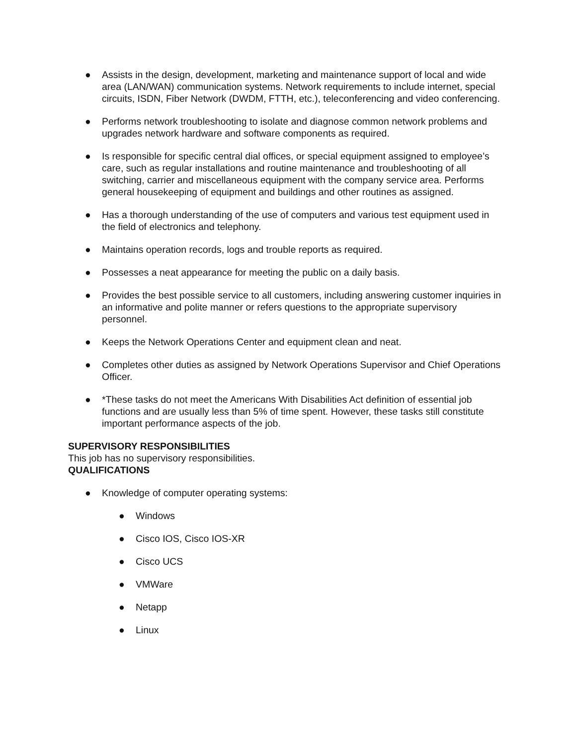● Assists in the design, development, marketing and maintenance support of local and wide area (LAN/WAN) communication systems. Network requirements to include internet, special circuits, ISDN, Fiber Network (DWDM, FTTH, etc.), teleconferencing and video conferencing.
● Performs network troubleshooting to isolate and diagnose common network problems and upgrades network hardware and software components as required.
● Is responsible for specific central dial offices, or special equipment assigned to employee’s care, such as regular installations and routine maintenance and troubleshooting of all switching, carrier and miscellaneous equipment with the company service area. Performs general housekeeping of equipment and buildings and other routines as assigned.
● Has a thorough understanding of the use of computers and various test equipment used in the field of electronics and telephony.
● Maintains operation records, logs and trouble reports as required.
● Possesses a neat appearance for meeting the public on a daily basis.
● Provides the best possible service to all customers, including answering customer inquiries in an informative and polite manner or refers questions to the appropriate supervisory personnel.
● Keeps the Network Operations Center and equipment clean and neat.
● Completes other duties as assigned by Network Operations Supervisor and Chief Operations Officer.
● *These tasks do not meet the Americans With Disabilities Act definition of essential job functions and are usually less than 5% of time spent. However, these tasks still constitute important performance aspects of the job.
SUPERVISORY RESPONSIBILITIES
This job has no supervisory responsibilities.
QUALIFICATIONS
● Knowledge of computer operating systems:
● Windows
● Cisco IOS, Cisco IOS-XR
● Cisco UCS
● VMWare
● Netapp
● Linux